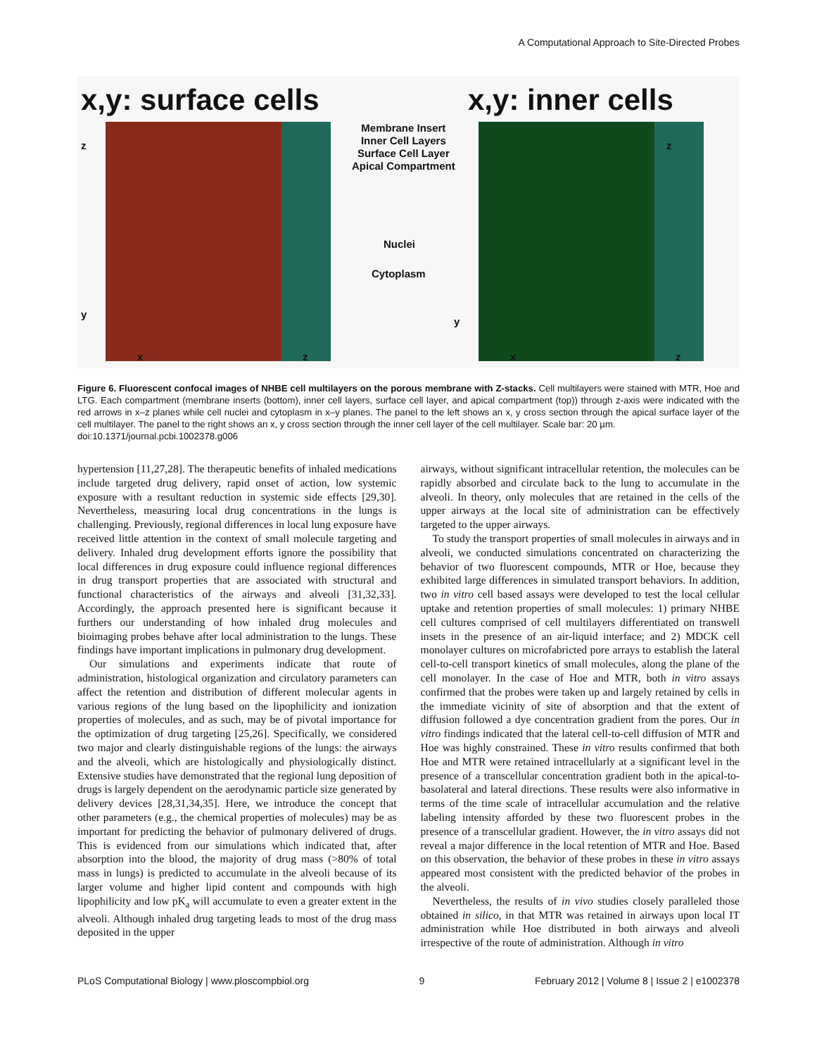A Computational Approach to Site-Directed Probes
x,y: surface cells x,y: inner cells
Membrane Insert
Inner Cell Layers
Surface Cell Layer
Apical Compartment
Nuclei
Cytoplasm
z z
y
y
x z x z
Figure 6. Fluorescent confocal images of NHBE cell multilayers on the porous membrane with Z-stacks. Cell multilayers were stained with MTR, Hoe and LTG. Each compartment (membrane inserts (bottom), inner cell layers, surface cell layer, and apical compartment (top)) through z-axis were indicated with the red arrows in x–z planes while cell nuclei and cytoplasm in x–y planes. The panel to the left shows an x, y cross section through the apical surface layer of the cell multilayer. The panel to the right shows an x, y cross section through the inner cell layer of the cell multilayer. Scale bar: 20 µm.
doi:10.1371/journal.pcbi.1002378.g006
hypertension [11,27,28]. The therapeutic benefits of inhaled medications include targeted drug delivery, rapid onset of action, low systemic exposure with a resultant reduction in systemic side effects [29,30]. Nevertheless, measuring local drug concentrations in the lungs is challenging. Previously, regional differences in local lung exposure have received little attention in the context of small molecule targeting and delivery. Inhaled drug development efforts ignore the possibility that local differences in drug exposure could influence regional differences in drug transport properties that are associated with structural and functional characteristics of the airways and alveoli [31,32,33]. Accordingly, the approach presented here is significant because it furthers our understanding of how inhaled drug molecules and bioimaging probes behave after local administration to the lungs. These findings have important implications in pulmonary drug development.
Our simulations and experiments indicate that route of administration, histological organization and circulatory parameters can affect the retention and distribution of different molecular agents in various regions of the lung based on the lipophilicity and ionization properties of molecules, and as such, may be of pivotal importance for the optimization of drug targeting [25,26]. Specifically, we considered two major and clearly distinguishable regions of the lungs: the airways and the alveoli, which are histologically and physiologically distinct. Extensive studies have demonstrated that the regional lung deposition of drugs is largely dependent on the aerodynamic particle size generated by delivery devices [28,31,34,35]. Here, we introduce the concept that other parameters (e.g., the chemical properties of molecules) may be as important for predicting the behavior of pulmonary delivered of drugs. This is evidenced from our simulations which indicated that, after absorption into the blood, the majority of drug mass (>80% of total mass in lungs) is predicted to accumulate in the alveoli because of its larger volume and higher lipid content and compounds with high lipophilicity and low pK<sub>a</sub> will accumulate to even a greater extent in the alveoli. Although inhaled drug targeting leads to most of the drug mass deposited in the upper
airways, without significant intracellular retention, the molecules can be rapidly absorbed and circulate back to the lung to accumulate in the alveoli. In theory, only molecules that are retained in the cells of the upper airways at the local site of administration can be effectively targeted to the upper airways.
To study the transport properties of small molecules in airways and in alveoli, we conducted simulations concentrated on characterizing the behavior of two fluorescent compounds, MTR or Hoe, because they exhibited large differences in simulated transport behaviors. In addition, two in vitro cell based assays were developed to test the local cellular uptake and retention properties of small molecules: 1) primary NHBE cell cultures comprised of cell multilayers differentiated on transwell insets in the presence of an air-liquid interface; and 2) MDCK cell monolayer cultures on microfabricted pore arrays to establish the lateral cell-to-cell transport kinetics of small molecules, along the plane of the cell monolayer. In the case of Hoe and MTR, both in vitro assays confirmed that the probes were taken up and largely retained by cells in the immediate vicinity of site of absorption and that the extent of diffusion followed a dye concentration gradient from the pores. Our in vitro findings indicated that the lateral cell-to-cell diffusion of MTR and Hoe was highly constrained. These in vitro results confirmed that both Hoe and MTR were retained intracellularly at a significant level in the presence of a transcellular concentration gradient both in the apical-to-basolateral and lateral directions. These results were also informative in terms of the time scale of intracellular accumulation and the relative labeling intensity afforded by these two fluorescent probes in the presence of a transcellular gradient. However, the in vitro assays did not reveal a major difference in the local retention of MTR and Hoe. Based on this observation, the behavior of these probes in these in vitro assays appeared most consistent with the predicted behavior of the probes in the alveoli.
Nevertheless, the results of in vivo studies closely paralleled those obtained in silico, in that MTR was retained in airways upon local IT administration while Hoe distributed in both airways and alveoli irrespective of the route of administration. Although in vitro
PLoS Computational Biology | www.ploscompbiol.org 9 February 2012 | Volume 8 | Issue 2 | e1002378